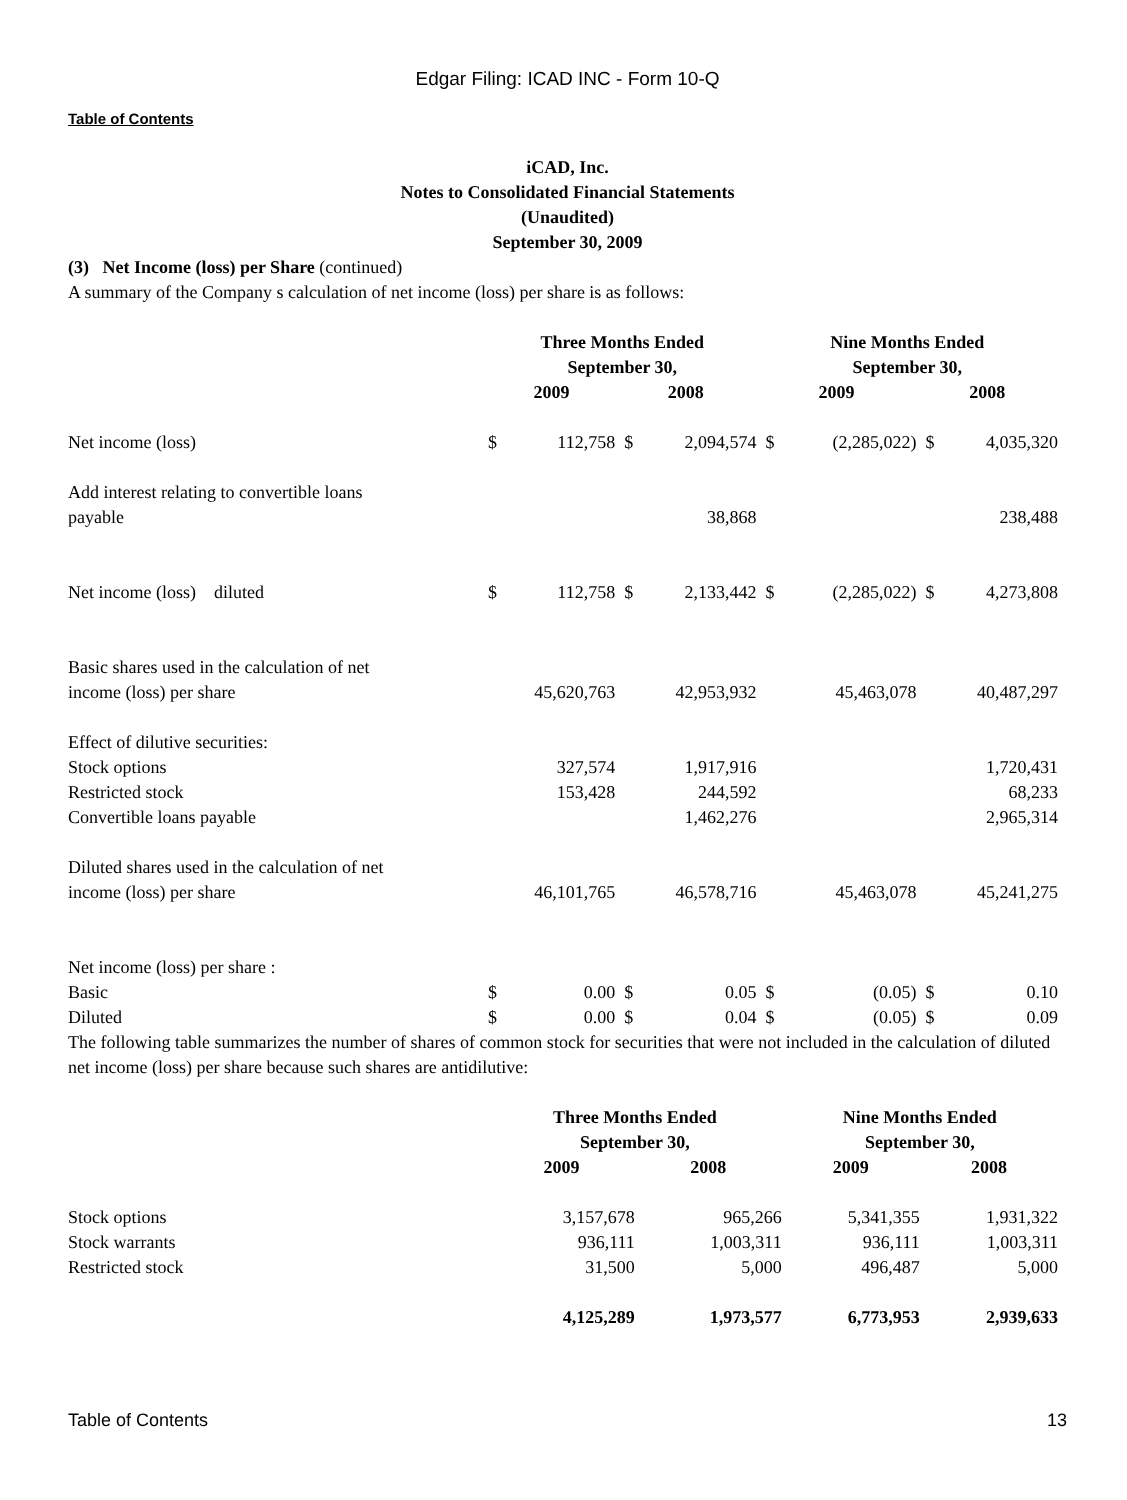Edgar Filing: ICAD INC - Form 10-Q
Table of Contents
iCAD, Inc.
Notes to Consolidated Financial Statements
(Unaudited)
September 30, 2009
(3) Net Income (loss) per Share (continued)
A summary of the Company s calculation of net income (loss) per share is as follows:
| | Three Months Ended September 30, | | | | Nine Months Ended September 30, | | | |
| --- | --- | --- | --- | --- | --- | --- | --- | --- |
| | 2009 | | 2008 | | 2009 | | 2008 | |
| Net income (loss) | $ | 112,758 | $ | 2,094,574 | $ | (2,285,022) | $ | 4,035,320 |
| Add interest relating to convertible loans payable | | | | 38,868 | | | | 238,488 |
| Net income (loss) diluted | $ | 112,758 | $ | 2,133,442 | $ | (2,285,022) | $ | 4,273,808 |
| Basic shares used in the calculation of net income (loss) per share | 45,620,763 | | 42,953,932 | | 45,463,078 | | 40,487,297 | |
| Effect of dilutive securities: | | | | | | | | |
| Stock options | 327,574 | | 1,917,916 | | | | 1,720,431 | |
| Restricted stock | 153,428 | | 244,592 | | | | 68,233 | |
| Convertible loans payable | | | 1,462,276 | | | | 2,965,314 | |
| Diluted shares used in the calculation of net income (loss) per share | 46,101,765 | | 46,578,716 | | 45,463,078 | | 45,241,275 | |
| Net income (loss) per share : | | | | | | | | |
| Basic | $ | 0.00 | $ | 0.05 | $ | (0.05) | $ | 0.10 |
| Diluted | $ | 0.00 | $ | 0.04 | $ | (0.05) | $ | 0.09 |
The following table summarizes the number of shares of common stock for securities that were not included in the calculation of diluted net income (loss) per share because such shares are antidilutive:
| | Three Months Ended September 30, | | Nine Months Ended September 30, | |
| --- | --- | --- | --- | --- |
| | 2009 | 2008 | 2009 | 2008 |
| Stock options | 3,157,678 | 965,266 | 5,341,355 | 1,931,322 |
| Stock warrants | 936,111 | 1,003,311 | 936,111 | 1,003,311 |
| Restricted stock | 31,500 | 5,000 | 496,487 | 5,000 |
| | 4,125,289 | 1,973,577 | 6,773,953 | 2,939,633 |
Table of Contents 13